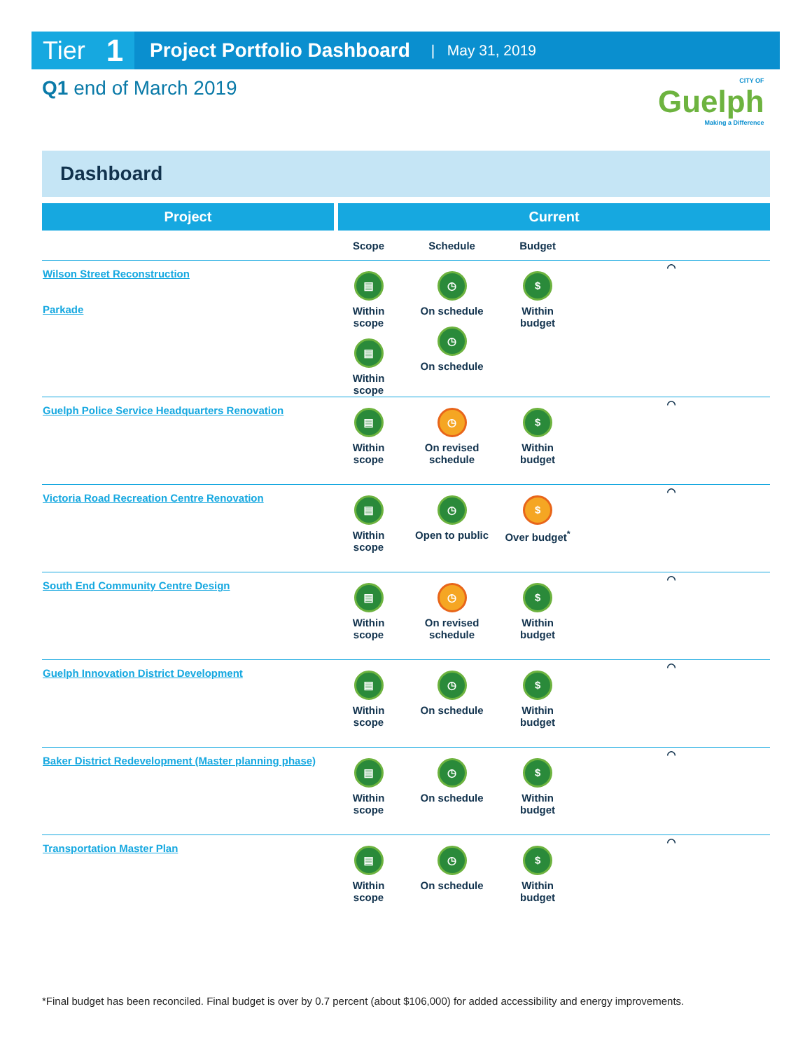Tier 1
Project Portfolio Dashboard
| May 31, 2019
Q1 end of March 2019
CITY OF
Guelph
Making a Difference
Dashboard
| Project | Current | | | |
| --- | --- | --- | --- | --- |
| | Scope | Schedule | Budget | |
| Wilson Street Reconstruction Parkade | ▤ Within scope ▤ Within scope | ◷ On schedule ◷ On schedule | $ Within budget | ◠ |
| Guelph Police Service Headquarters Renovation | ▤ Within scope | ◷ On revised schedule | $ Within budget | ◠ |
| Victoria Road Recreation Centre Renovation | ▤ Within scope | ◷ Open to public | $ Over budget<sup>*</sup> | ◠ |
| South End Community Centre Design | ▤ Within scope | ◷ On revised schedule | $ Within budget | ◠ |
| Guelph Innovation District Development | ▤ Within scope | ◷ On schedule | $ Within budget | ◠ |
| Baker District Redevelopment (Master planning phase) | ▤ Within scope | ◷ On schedule | $ Within budget | ◠ |
| Transportation Master Plan | ▤ Within scope | ◷ On schedule | $ Within budget | ◠ |
*Final budget has been reconciled. Final budget is over by 0.7 percent (about $106,000) for added accessibility and energy improvements.